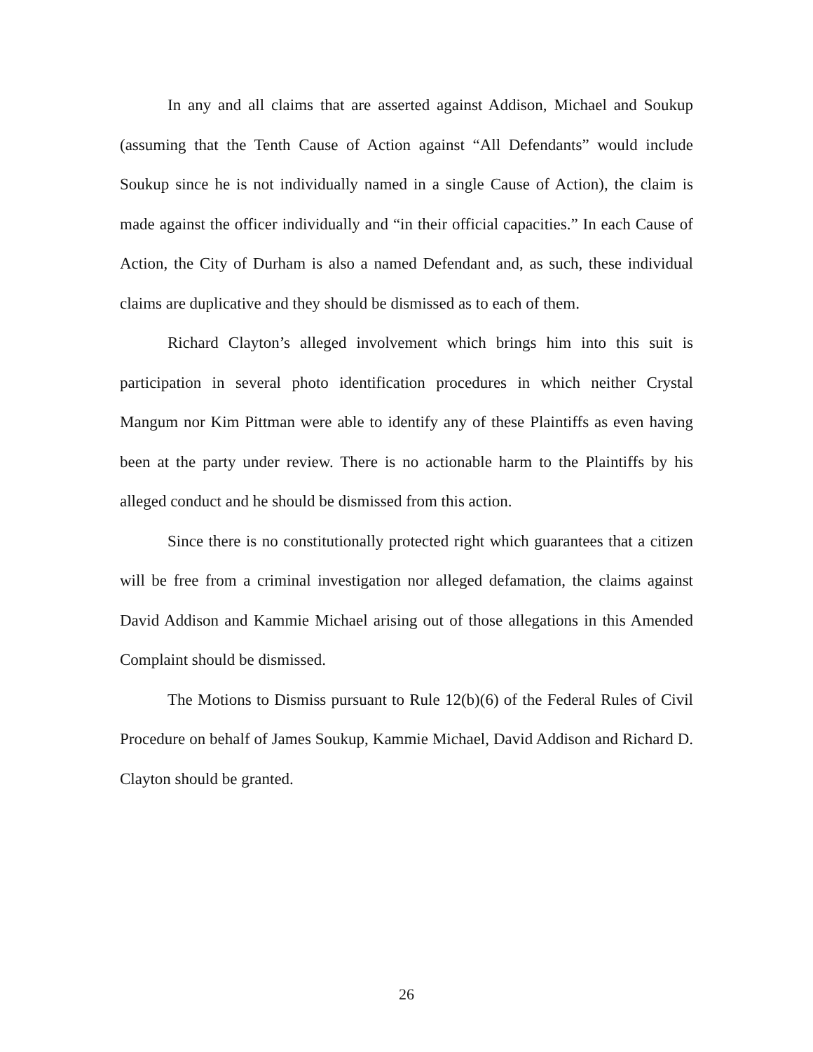In any and all claims that are asserted against Addison, Michael and Soukup (assuming that the Tenth Cause of Action against “All Defendants” would include Soukup since he is not individually named in a single Cause of Action), the claim is made against the officer individually and “in their official capacities.” In each Cause of Action, the City of Durham is also a named Defendant and, as such, these individual claims are duplicative and they should be dismissed as to each of them.
Richard Clayton’s alleged involvement which brings him into this suit is participation in several photo identification procedures in which neither Crystal Mangum nor Kim Pittman were able to identify any of these Plaintiffs as even having been at the party under review. There is no actionable harm to the Plaintiffs by his alleged conduct and he should be dismissed from this action.
Since there is no constitutionally protected right which guarantees that a citizen will be free from a criminal investigation nor alleged defamation, the claims against David Addison and Kammie Michael arising out of those allegations in this Amended Complaint should be dismissed.
The Motions to Dismiss pursuant to Rule 12(b)(6) of the Federal Rules of Civil Procedure on behalf of James Soukup, Kammie Michael, David Addison and Richard D. Clayton should be granted.
26